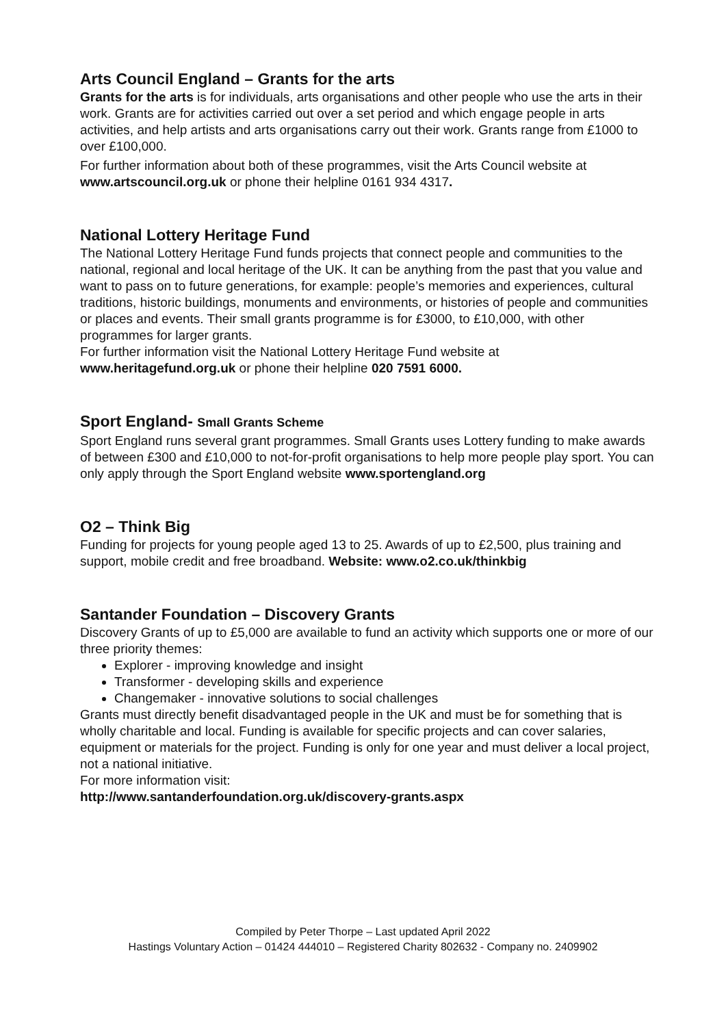Arts Council England – Grants for the arts
Grants for the arts is for individuals, arts organisations and other people who use the arts in their work. Grants are for activities carried out over a set period and which engage people in arts activities, and help artists and arts organisations carry out their work. Grants range from £1000 to over £100,000.
For further information about both of these programmes, visit the Arts Council website at www.artscouncil.org.uk or phone their helpline 0161 934 4317.
National Lottery Heritage Fund
The National Lottery Heritage Fund funds projects that connect people and communities to the national, regional and local heritage of the UK. It can be anything from the past that you value and want to pass on to future generations, for example: people’s memories and experiences, cultural traditions, historic buildings, monuments and environments, or histories of people and communities or places and events. Their small grants programme is for £3000, to £10,000, with other programmes for larger grants.
For further information visit the National Lottery Heritage Fund website at www.heritagefund.org.uk or phone their helpline 020 7591 6000.
Sport England- Small Grants Scheme
Sport England runs several grant programmes. Small Grants uses Lottery funding to make awards of between £300 and £10,000 to not-for-profit organisations to help more people play sport. You can only apply through the Sport England website www.sportengland.org
O2 – Think Big
Funding for projects for young people aged 13 to 25. Awards of up to £2,500, plus training and support, mobile credit and free broadband. Website: www.o2.co.uk/thinkbig
Santander Foundation – Discovery Grants
Discovery Grants of up to £5,000 are available to fund an activity which supports one or more of our three priority themes:
Explorer - improving knowledge and insight
Transformer - developing skills and experience
Changemaker - innovative solutions to social challenges
Grants must directly benefit disadvantaged people in the UK and must be for something that is wholly charitable and local. Funding is available for specific projects and can cover salaries, equipment or materials for the project. Funding is only for one year and must deliver a local project, not a national initiative.
For more information visit:
http://www.santanderfoundation.org.uk/discovery-grants.aspx
Compiled by Peter Thorpe – Last updated April 2022
Hastings Voluntary Action – 01424 444010 – Registered Charity 802632 - Company no. 2409902